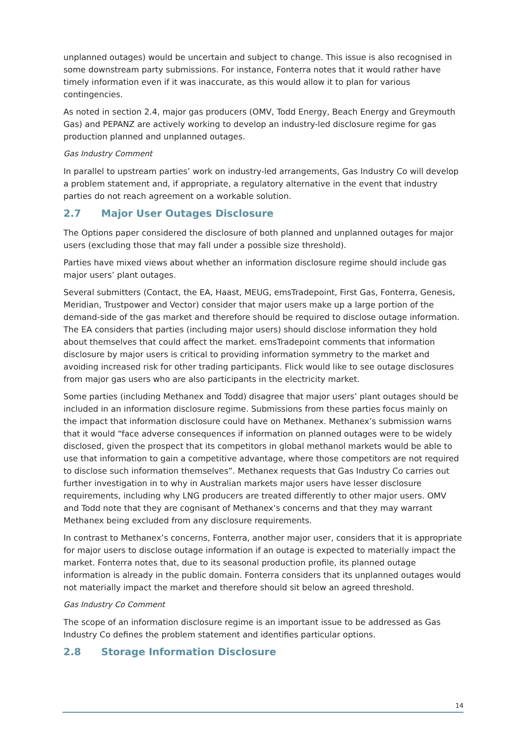unplanned outages) would be uncertain and subject to change. This issue is also recognised in some downstream party submissions. For instance, Fonterra notes that it would rather have timely information even if it was inaccurate, as this would allow it to plan for various contingencies.
As noted in section 2.4, major gas producers (OMV, Todd Energy, Beach Energy and Greymouth Gas) and PEPANZ are actively working to develop an industry-led disclosure regime for gas production planned and unplanned outages.
Gas Industry Comment
In parallel to upstream parties’ work on industry-led arrangements, Gas Industry Co will develop a problem statement and, if appropriate, a regulatory alternative in the event that industry parties do not reach agreement on a workable solution.
2.7 Major User Outages Disclosure
The Options paper considered the disclosure of both planned and unplanned outages for major users (excluding those that may fall under a possible size threshold).
Parties have mixed views about whether an information disclosure regime should include gas major users’ plant outages.
Several submitters (Contact, the EA, Haast, MEUG, emsTradepoint, First Gas, Fonterra, Genesis, Meridian, Trustpower and Vector) consider that major users make up a large portion of the demand-side of the gas market and therefore should be required to disclose outage information. The EA considers that parties (including major users) should disclose information they hold about themselves that could affect the market. emsTradepoint comments that information disclosure by major users is critical to providing information symmetry to the market and avoiding increased risk for other trading participants. Flick would like to see outage disclosures from major gas users who are also participants in the electricity market.
Some parties (including Methanex and Todd) disagree that major users’ plant outages should be included in an information disclosure regime. Submissions from these parties focus mainly on the impact that information disclosure could have on Methanex. Methanex’s submission warns that it would “face adverse consequences if information on planned outages were to be widely disclosed, given the prospect that its competitors in global methanol markets would be able to use that information to gain a competitive advantage, where those competitors are not required to disclose such information themselves”. Methanex requests that Gas Industry Co carries out further investigation in to why in Australian markets major users have lesser disclosure requirements, including why LNG producers are treated differently to other major users. OMV and Todd note that they are cognisant of Methanex’s concerns and that they may warrant Methanex being excluded from any disclosure requirements.
In contrast to Methanex’s concerns, Fonterra, another major user, considers that it is appropriate for major users to disclose outage information if an outage is expected to materially impact the market. Fonterra notes that, due to its seasonal production profile, its planned outage information is already in the public domain. Fonterra considers that its unplanned outages would not materially impact the market and therefore should sit below an agreed threshold.
Gas Industry Co Comment
The scope of an information disclosure regime is an important issue to be addressed as Gas Industry Co defines the problem statement and identifies particular options.
2.8 Storage Information Disclosure
14